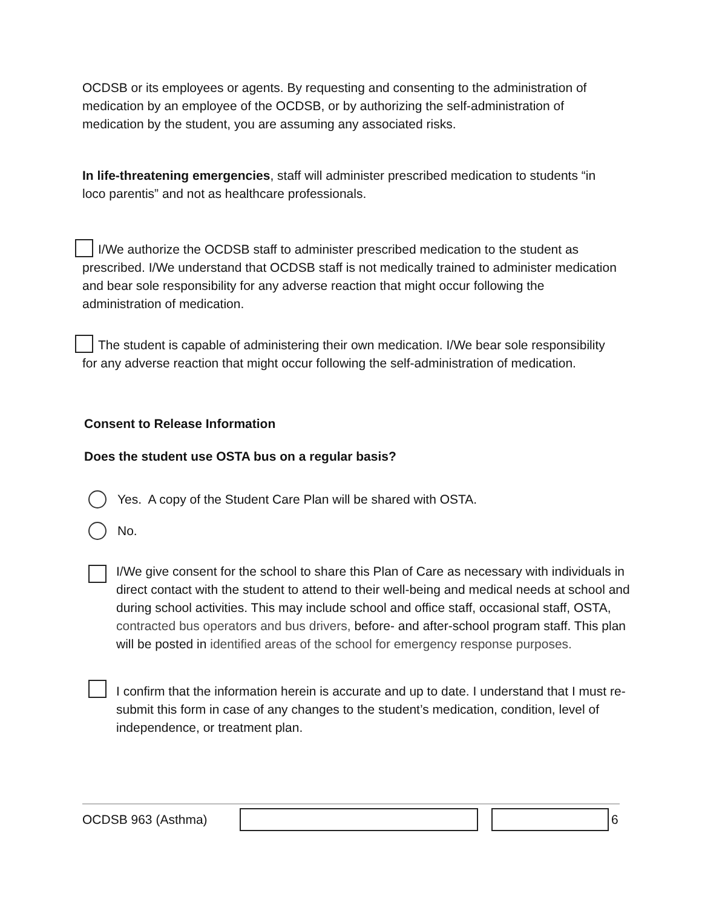OCDSB or its employees or agents. By requesting and consenting to the administration of medication by an employee of the OCDSB, or by authorizing the self-administration of medication by the student, you are assuming any associated risks.
In life-threatening emergencies, staff will administer prescribed medication to students “in loco parentis” and not as healthcare professionals.
I/We authorize the OCDSB staff to administer prescribed medication to the student as prescribed. I/We understand that OCDSB staff is not medically trained to administer medication and bear sole responsibility for any adverse reaction that might occur following the administration of medication.
The student is capable of administering their own medication. I/We bear sole responsibility for any adverse reaction that might occur following the self-administration of medication.
Consent to Release Information
Does the student use OSTA bus on a regular basis?
Yes. A copy of the Student Care Plan will be shared with OSTA.
No.
I/We give consent for the school to share this Plan of Care as necessary with individuals in direct contact with the student to attend to their well-being and medical needs at school and during school activities. This may include school and office staff, occasional staff, OSTA, contracted bus operators and bus drivers, before- and after-school program staff. This plan will be posted in identified areas of the school for emergency response purposes.
I confirm that the information herein is accurate and up to date. I understand that I must re-submit this form in case of any changes to the student’s medication, condition, level of independence, or treatment plan.
OCDSB 963 (Asthma) 6